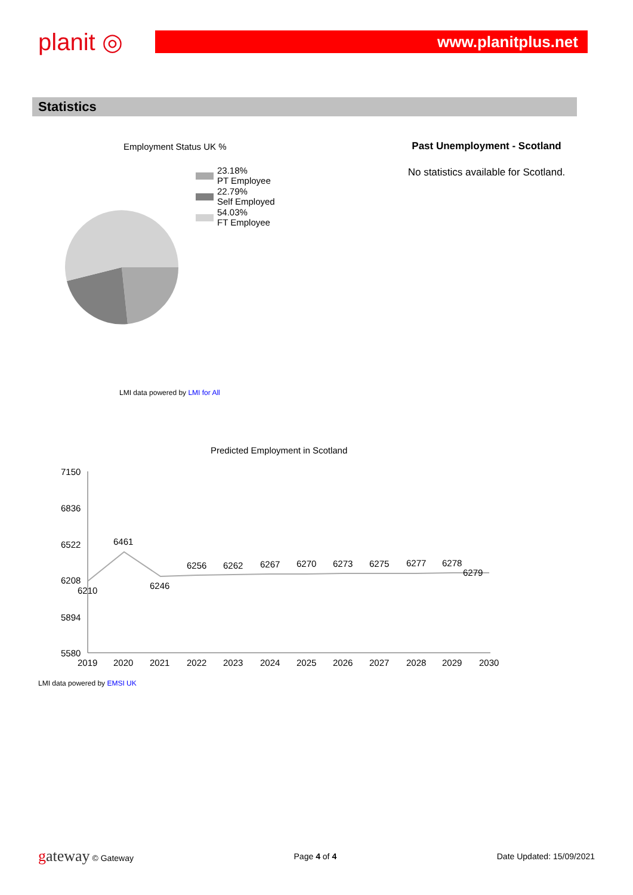planit ◎
www.planitplus.net
Statistics
Employment Status UK %
23.18%
PT Employee
22.79%
Self Employed
54.03%
FT Employee
LMI data powered by LMI for All
Past Unemployment - Scotland
No statistics available for Scotland.
Predicted Employment in Scotland
7150
6836
6522
6208
5894
5580
6210
6461
6246
6256
6262
6267
6270
6273
6275
6277
6278
6279
2019
2020
2021
2022
2023
2024
2025
2026
2027
2028
2029
2030
LMI data powered by EMSI UK
gateway © Gateway Page 4 of 4 Date Updated: 15/09/2021